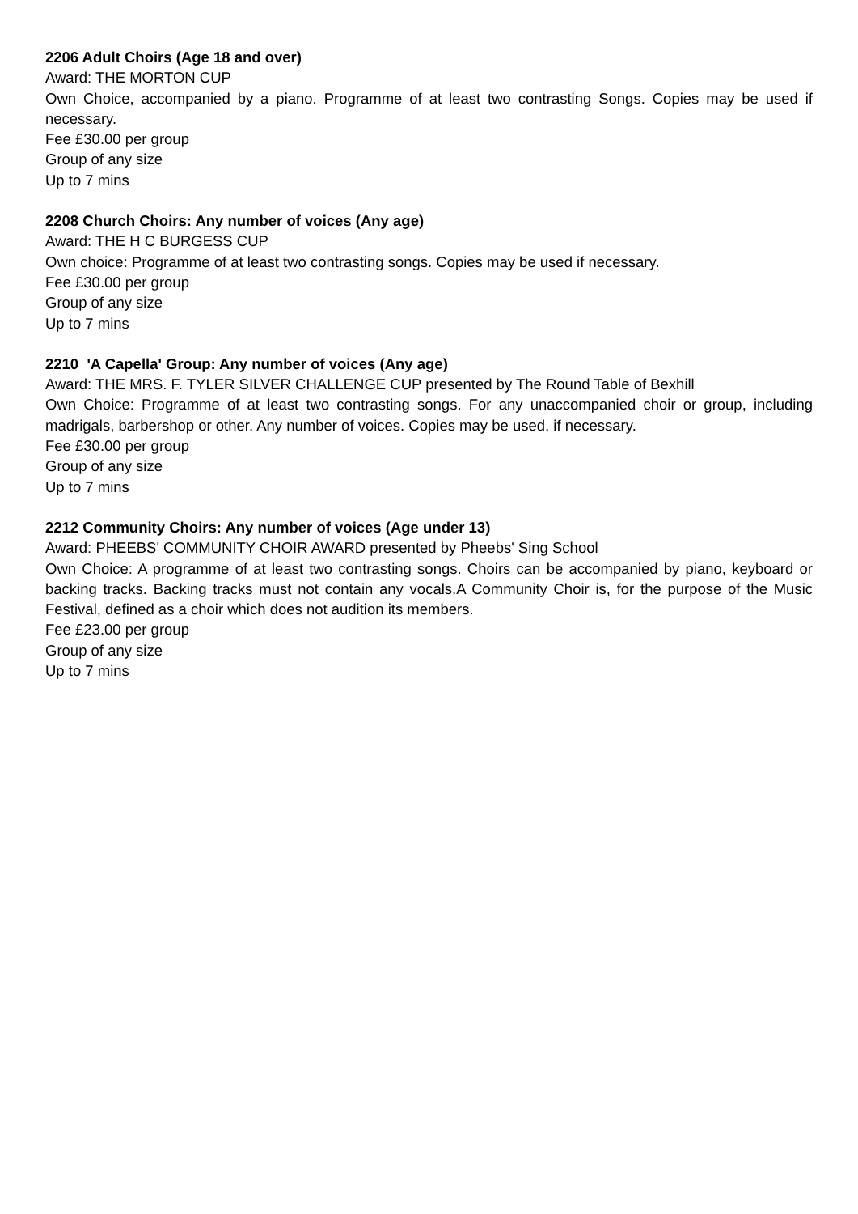2206 Adult Choirs (Age 18 and over)
Award: THE MORTON CUP
Own Choice, accompanied by a piano. Programme of at least two contrasting Songs. Copies may be used if necessary.
Fee £30.00 per group
Group of any size
Up to 7 mins
2208 Church Choirs: Any number of voices (Any age)
Award: THE H C BURGESS CUP
Own choice: Programme of at least two contrasting songs. Copies may be used if necessary.
Fee £30.00 per group
Group of any size
Up to 7 mins
2210 'A Capella' Group: Any number of voices (Any age)
Award: THE MRS. F. TYLER SILVER CHALLENGE CUP presented by The Round Table of Bexhill
Own Choice: Programme of at least two contrasting songs. For any unaccompanied choir or group, including madrigals, barbershop or other. Any number of voices. Copies may be used, if necessary.
Fee £30.00 per group
Group of any size
Up to 7 mins
2212 Community Choirs: Any number of voices (Age under 13)
Award: PHEEBS' COMMUNITY CHOIR AWARD presented by Pheebs' Sing School
Own Choice: A programme of at least two contrasting songs. Choirs can be accompanied by piano, keyboard or backing tracks. Backing tracks must not contain any vocals.A Community Choir is, for the purpose of the Music Festival, defined as a choir which does not audition its members.
Fee £23.00 per group
Group of any size
Up to 7 mins